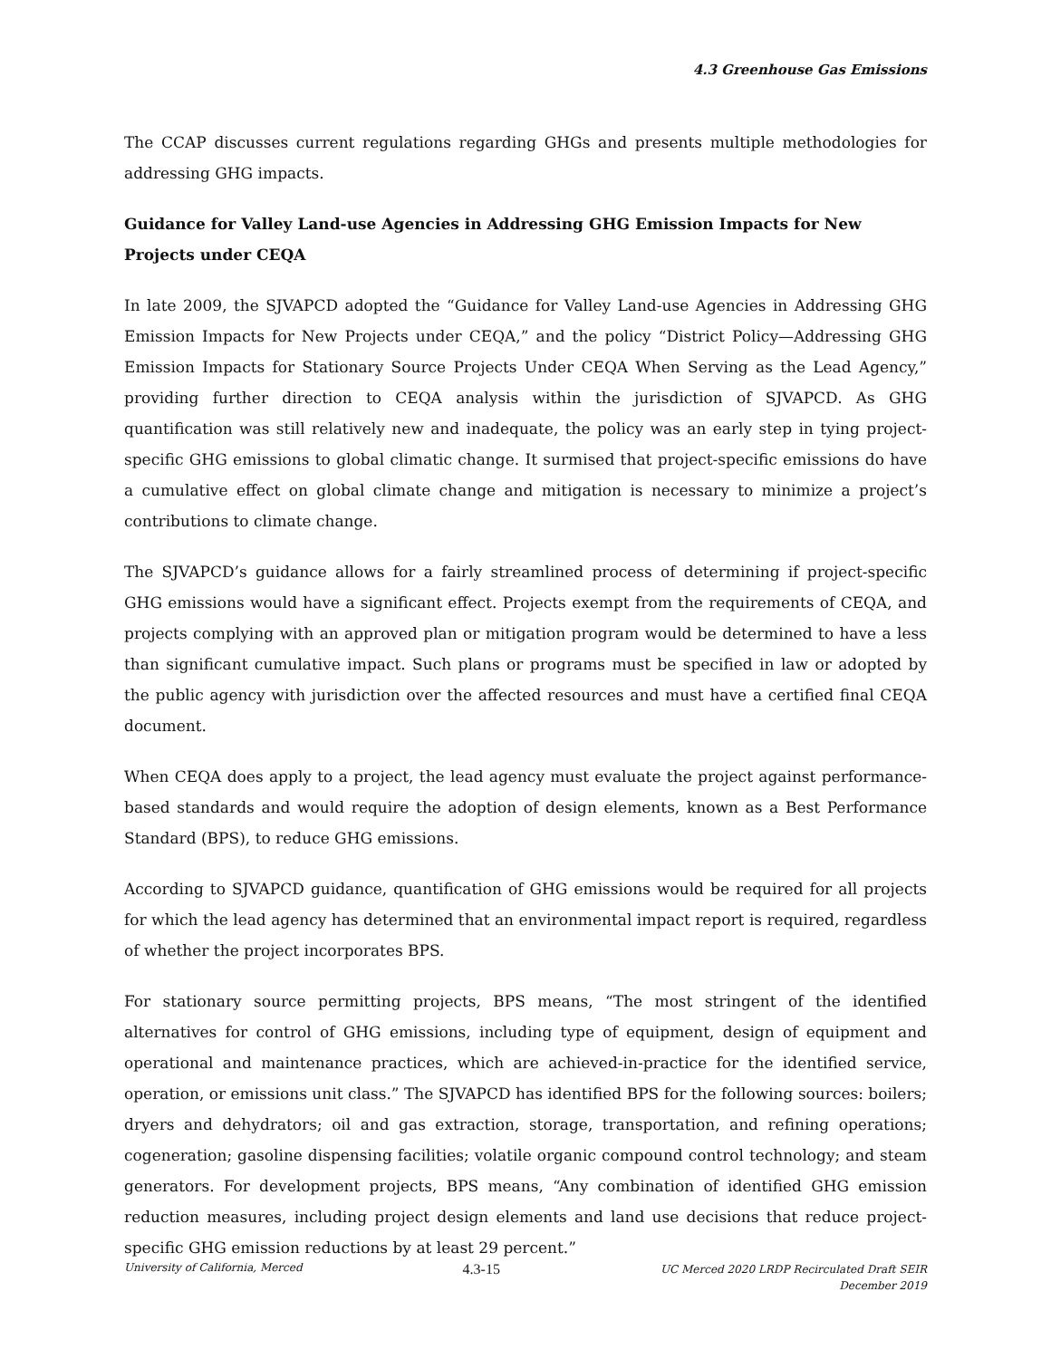4.3 Greenhouse Gas Emissions
The CCAP discusses current regulations regarding GHGs and presents multiple methodologies for addressing GHG impacts.
Guidance for Valley Land-use Agencies in Addressing GHG Emission Impacts for New Projects under CEQA
In late 2009, the SJVAPCD adopted the “Guidance for Valley Land-use Agencies in Addressing GHG Emission Impacts for New Projects under CEQA,” and the policy “District Policy—Addressing GHG Emission Impacts for Stationary Source Projects Under CEQA When Serving as the Lead Agency,” providing further direction to CEQA analysis within the jurisdiction of SJVAPCD. As GHG quantification was still relatively new and inadequate, the policy was an early step in tying project-specific GHG emissions to global climatic change. It surmised that project-specific emissions do have a cumulative effect on global climate change and mitigation is necessary to minimize a project’s contributions to climate change.
The SJVAPCD’s guidance allows for a fairly streamlined process of determining if project-specific GHG emissions would have a significant effect. Projects exempt from the requirements of CEQA, and projects complying with an approved plan or mitigation program would be determined to have a less than significant cumulative impact. Such plans or programs must be specified in law or adopted by the public agency with jurisdiction over the affected resources and must have a certified final CEQA document.
When CEQA does apply to a project, the lead agency must evaluate the project against performance-based standards and would require the adoption of design elements, known as a Best Performance Standard (BPS), to reduce GHG emissions.
According to SJVAPCD guidance, quantification of GHG emissions would be required for all projects for which the lead agency has determined that an environmental impact report is required, regardless of whether the project incorporates BPS.
For stationary source permitting projects, BPS means, “The most stringent of the identified alternatives for control of GHG emissions, including type of equipment, design of equipment and operational and maintenance practices, which are achieved-in-practice for the identified service, operation, or emissions unit class.” The SJVAPCD has identified BPS for the following sources: boilers; dryers and dehydrators; oil and gas extraction, storage, transportation, and refining operations; cogeneration; gasoline dispensing facilities; volatile organic compound control technology; and steam generators. For development projects, BPS means, “Any combination of identified GHG emission reduction measures, including project design elements and land use decisions that reduce project-specific GHG emission reductions by at least 29 percent.”
University of California, Merced
4.3-15
UC Merced 2020 LRDP Recirculated Draft SEIR
December 2019